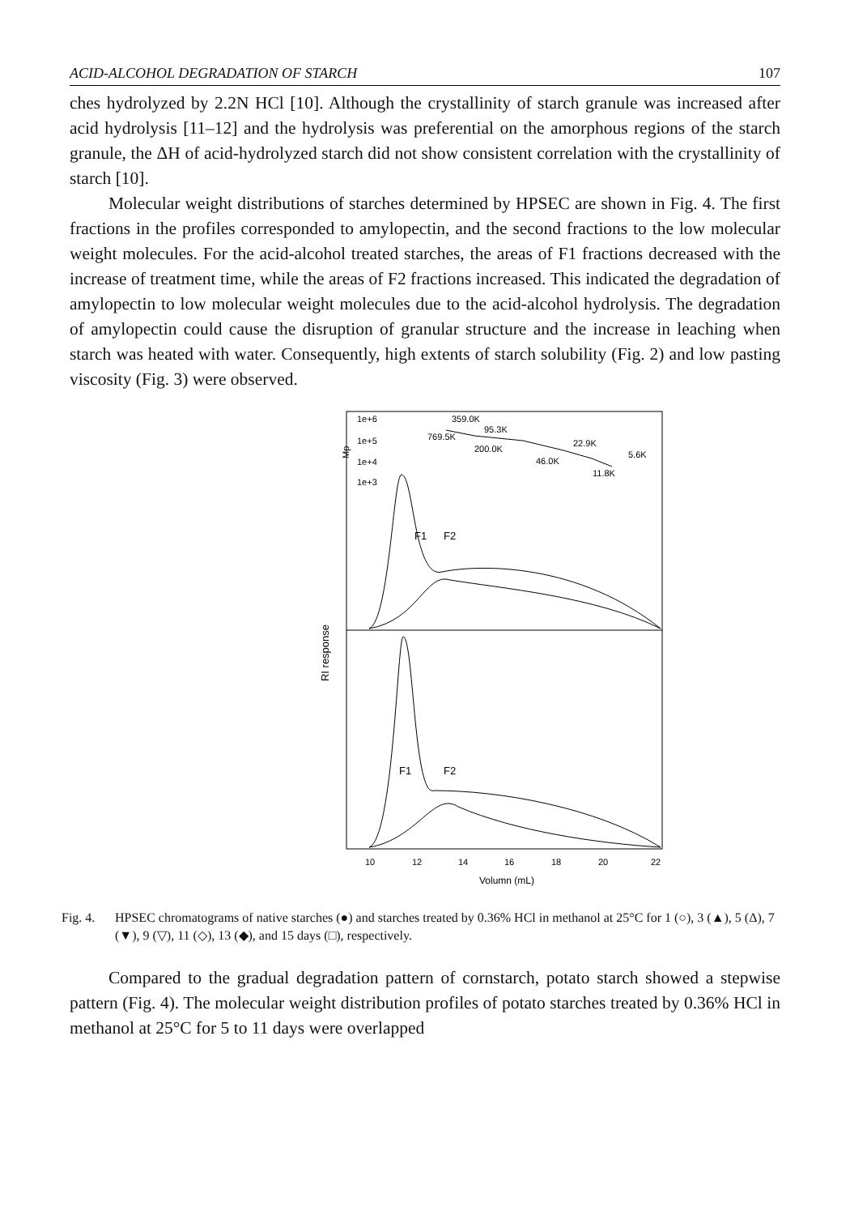ACID-ALCOHOL DEGRADATION OF STARCH 107
ches hydrolyzed by 2.2N HCl [10]. Although the crystallinity of starch granule was increased after acid hydrolysis [11–12] and the hydrolysis was preferential on the amorphous regions of the starch granule, the ΔH of acid-hydrolyzed starch did not show consistent correlation with the crystallinity of starch [10].
Molecular weight distributions of starches determined by HPSEC are shown in Fig. 4. The first fractions in the profiles corresponded to amylopectin, and the second fractions to the low molecular weight molecules. For the acid-alcohol treated starches, the areas of F1 fractions decreased with the increase of treatment time, while the areas of F2 fractions increased. This indicated the degradation of amylopectin to low molecular weight molecules due to the acid-alcohol hydrolysis. The degradation of amylopectin could cause the disruption of granular structure and the increase in leaching when starch was heated with water. Consequently, high extents of starch solubility (Fig. 2) and low pasting viscosity (Fig. 3) were observed.
RI response
1e+6
1e+5
1e+4
1e+3
Mp
359.0K
769.5K
95.3K
200.0K
22.9K
5.6K
46.0K
11.8K
F1
F2
F1
F2
10
12
14
16
18
20
22
Volumn (mL)
Fig. 4. HPSEC chromatograms of native starches (●) and starches treated by 0.36% HCl in methanol at 25°C for 1 (○), 3 (▲), 5 (Δ), 7 (▼), 9 (▽), 11 (◇), 13 (◆), and 15 days (□), respectively.
Compared to the gradual degradation pattern of cornstarch, potato starch showed a stepwise pattern (Fig. 4). The molecular weight distribution profiles of potato starches treated by 0.36% HCl in methanol at 25°C for 5 to 11 days were overlapped